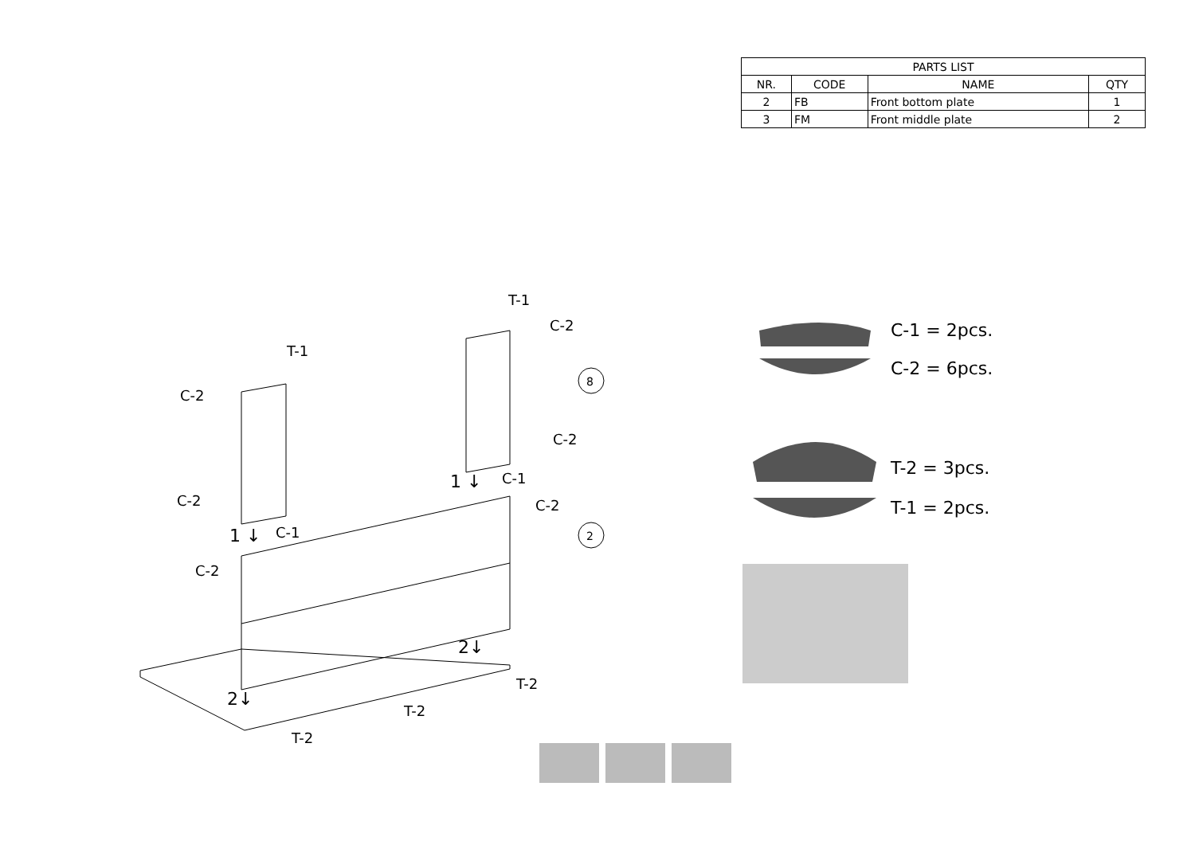| PARTS LIST | | | |
| --- | --- | --- | --- |
| NR. | CODE | NAME | QTY |
| 2 | FB | Front bottom plate | 1 |
| 3 | FM | Front middle plate | 2 |
8
2
T-1
T-1
C-2
C-2
C-2
1 ↓ C-1
C-2 C-2
1 ↓ C-1
C-2
2↓
T-2
T-2
2↓
T-2
C-1 = 2pcs.
C-2 = 6pcs.
T-2 = 3pcs.
T-1 = 2pcs.